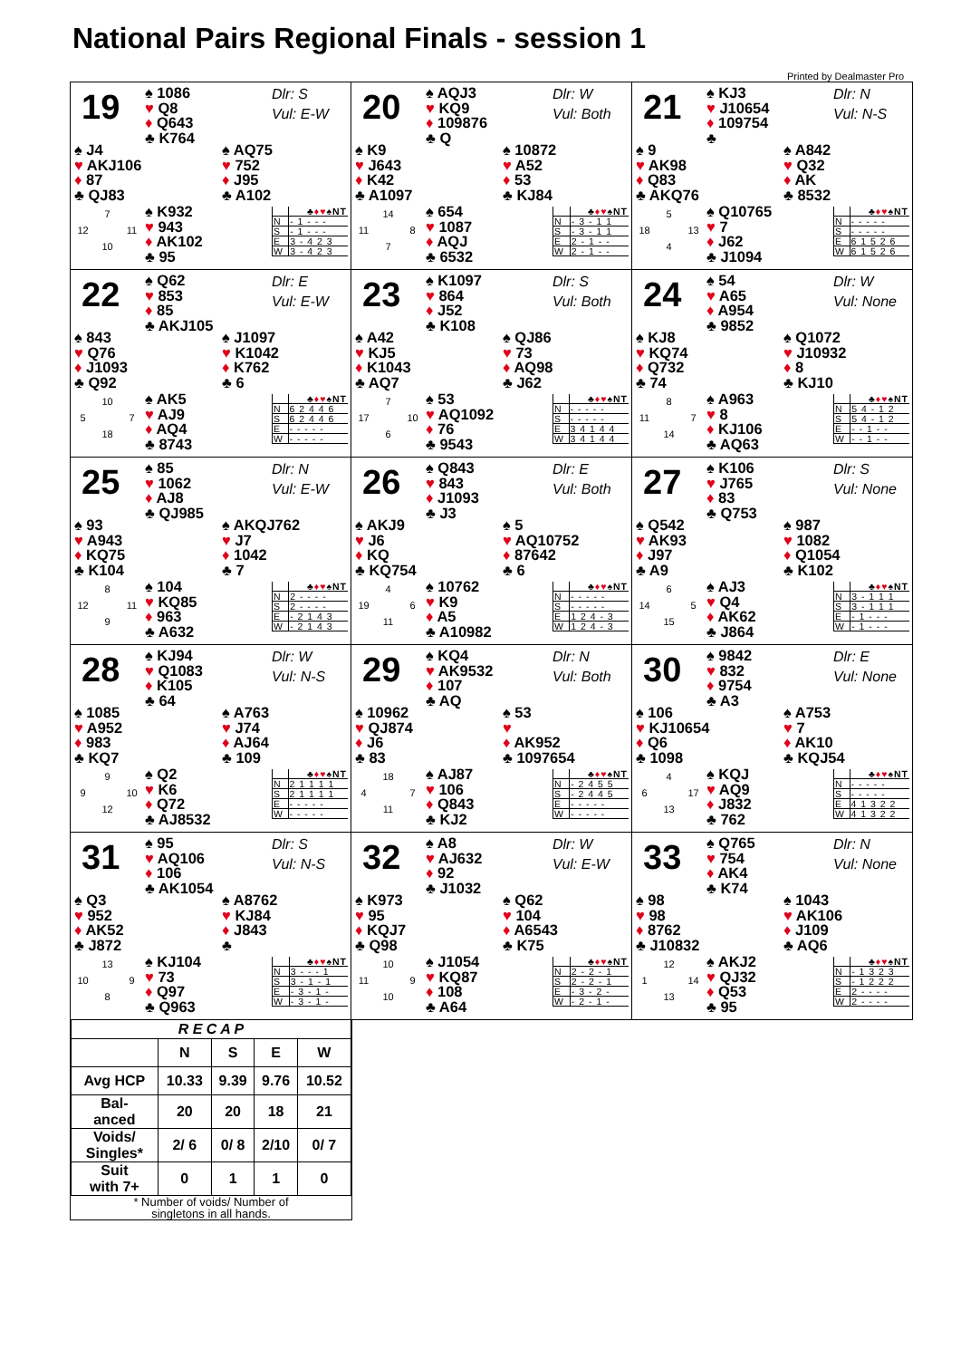National Pairs Regional Finals - session 1
Printed by Dealmaster Pro
19
♠ 1086
♥ Q8
♦ Q643
♣ K764
Dlr: S
Vul: E-W
♠ J4
♥ AKJ106
♦ 87
♣ QJ83
♠ AQ75
♥ 752
♦ J95
♣ A102
7 12 11 10
♠ K932
♥ 943
♦ AK102
♣ 95
| | ♣ ♦♥ ♠NT |
| --- | --- |
| N | - 1 - - - |
| S | - 1 - - - |
| E | 3 - 4 2 3 |
| W | 3 - 4 2 3 |
20
♠ AQJ3
♥ KQ9
♦ 109876
♣ Q
Dlr: W
Vul: Both
♠ K9
♥ J643
♦ K42
♣ A1097
♠ 10872
♥ A52
♦ 53
♣ KJ84
14 11 8 7
♠ 654
♥ 1087
♦ AQJ
♣ 6532
| | ♣ ♦♥ ♠NT |
| --- | --- |
| N | - 3 - 1 1 |
| S | - 3 - 1 1 |
| E | 2 - 1 - - |
| W | 2 - 1 - - |
21
♠ KJ3
♥ J10654
♦ 109754
♣
Dlr: N
Vul: N-S
♠ 9
♥ AK98
♦ Q83
♣ AKQ76
♠ A842
♥ Q32
♦ AK
♣ 8532
5 18 13 4
♠ Q10765
♥ 7
♦ J62
♣ J1094
| | ♣ ♦♥ ♠NT |
| --- | --- |
| N | - - - - - |
| S | - - - - - |
| E | 6 1 5 2 6 |
| W | 6 1 5 2 6 |
22
♠ Q62
♥ 853
♦ 85
♣ AKJ105
Dlr: E
Vul: E-W
♠ 843
♥ Q76
♦ J1093
♣ Q92
♠ J1097
♥ K1042
♦ K762
♣ 6
10 5 7 18
♠ AK5
♥ AJ9
♦ AQ4
♣ 8743
| | ♣ ♦♥ ♠NT |
| --- | --- |
| N | 6 2 4 4 6 |
| S | 6 2 4 4 6 |
| E | - - - - - |
| W | - - - - - |
23
♠ K1097
♥ 864
♦ J52
♣ K108
Dlr: S
Vul: Both
♠ A42
♥ KJ5
♦ K1043
♣ AQ7
♠ QJ86
♥ 73
♦ AQ98
♣ J62
7 17 10 6
♠ 53
♥ AQ1092
♦ 76
♣ 9543
| | ♣ ♦♥ ♠NT |
| --- | --- |
| N | - - - - - |
| S | - - - - - |
| E | 3 4 1 4 4 |
| W | 3 4 1 4 4 |
24
♠ 54
♥ A65
♦ A954
♣ 9852
Dlr: W
Vul: None
♠ KJ8
♥ KQ74
♦ Q732
♣ 74
♠ Q1072
♥ J10932
♦ 8
♣ KJ10
8 11 7 14
♠ A963
♥ 8
♦ KJ106
♣ AQ63
| | ♣ ♦♥ ♠NT |
| --- | --- |
| N | 5 4 - 1 2 |
| S | 5 4 - 1 2 |
| E | - - 1 - - |
| W | - - 1 - - |
25
♠ 85
♥ 1062
♦ AJ8
♣ QJ985
Dlr: N
Vul: E-W
♠ 93
♥ A943
♦ KQ75
♣ K104
♠ AKQJ762
♥ J7
♦ 1042
♣ 7
8 12 11 9
♠ 104
♥ KQ85
♦ 963
♣ A632
| | ♣ ♦♥ ♠NT |
| --- | --- |
| N | 2 - - - - |
| S | 2 - - - - |
| E | - 2 1 4 3 |
| W | - 2 1 4 3 |
26
♠ Q843
♥ 843
♦ J1093
♣ J3
Dlr: E
Vul: Both
♠ AKJ9
♥ J6
♦ KQ
♣ KQ754
♠ 5
♥ AQ10752
♦ 87642
♣ 6
4 19 6 11
♠ 10762
♥ K9
♦ A5
♣ A10982
| | ♣ ♦♥ ♠NT |
| --- | --- |
| N | - - - - - |
| S | - - - - - |
| E | 1 2 4 - 3 |
| W | 1 2 4 - 3 |
27
♠ K106
♥ J765
♦ 83
♣ Q753
Dlr: S
Vul: None
♠ Q542
♥ AK93
♦ J97
♣ A9
♠ 987
♥ 1082
♦ Q1054
♣ K102
6 14 5 15
♠ AJ3
♥ Q4
♦ AK62
♣ J864
| | ♣ ♦♥ ♠NT |
| --- | --- |
| N | 3 - 1 1 1 |
| S | 3 - 1 1 1 |
| E | - 1 - - - |
| W | - 1 - - - |
28
♠ KJ94
♥ Q1083
♦ K105
♣ 64
Dlr: W
Vul: N-S
♠ 1085
♥ A952
♦ 983
♣ KQ7
♠ A763
♥ J74
♦ AJ64
♣ 109
9 9 10 12
♠ Q2
♥ K6
♦ Q72
♣ AJ8532
| | ♣ ♦♥ ♠NT |
| --- | --- |
| N | 2 1 1 1 1 |
| S | 2 1 1 1 1 |
| E | - - - - - |
| W | - - - - - |
29
♠ KQ4
♥ AK9532
♦ 107
♣ AQ
Dlr: N
Vul: Both
♠ 10962
♥ QJ874
♦ J6
♣ 83
♠ 53
♥
♦ AK952
♣ 1097654
18 4 7 11
♠ AJ87
♥ 106
♦ Q843
♣ KJ2
| | ♣ ♦♥ ♠NT |
| --- | --- |
| N | - 2 4 5 5 |
| S | - 2 4 4 5 |
| E | - - - - - |
| W | - - - - - |
30
♠ 9842
♥ 832
♦ 9754
♣ A3
Dlr: E
Vul: None
♠ 106
♥ KJ10654
♦ Q6
♣ 1098
♠ A753
♥ 7
♦ AK10
♣ KQJ54
4 6 17 13
♠ KQJ
♥ AQ9
♦ J832
♣ 762
| | ♣ ♦♥ ♠NT |
| --- | --- |
| N | - - - - - |
| S | - - - - - |
| E | 4 1 3 2 2 |
| W | 4 1 3 2 2 |
31
♠ 95
♥ AQ106
♦ 106
♣ AK1054
Dlr: S
Vul: N-S
♠ Q3
♥ 952
♦ AK52
♣ J872
♠ A8762
♥ KJ84
♦ J843
♣
13 10 9 8
♠ KJ104
♥ 73
♦ Q97
♣ Q963
| | ♣ ♦♥ ♠NT |
| --- | --- |
| N | 3 - - - 1 |
| S | 3 - 1 - 1 |
| E | - 3 - 1 - |
| W | - 3 - 1 - |
32
♠ A8
♥ AJ632
♦ 92
♣ J1032
Dlr: W
Vul: E-W
♠ K973
♥ 95
♦ KQJ7
♣ Q98
♠ Q62
♥ 104
♦ A6543
♣ K75
10 11 9 10
♠ J1054
♥ KQ87
♦ 108
♣ A64
| | ♣ ♦♥ ♠NT |
| --- | --- |
| N | 2 - 2 - 1 |
| S | 2 - 2 - 1 |
| E | - 3 - 2 - |
| W | - 2 - 1 - |
33
♠ Q765
♥ 754
♦ AK4
♣ K74
Dlr: N
Vul: None
♠ 98
♥ 98
♦ 8762
♣ J10832
♠ 1043
♥ AK106
♦ J109
♣ AQ6
12 1 14 13
♠ AKJ2
♥ QJ32
♦ Q53
♣ 95
| | ♣ ♦♥ ♠NT |
| --- | --- |
| N | - 1 3 2 3 |
| S | - 1 2 2 2 |
| E | 2 - - - - |
| W | 2 - - - - |
| R E C A P | | | | |
| --- | --- | --- | --- | --- |
| | N | S | E | W |
| Avg HCP | 10.33 | 9.39 | 9.76 | 10.52 |
| Bal- anced | 20 | 20 | 18 | 21 |
| Voids/ Singles* | 2/ 6 | 0/ 8 | 2/10 | 0/ 7 |
| Suit with 7+ | 0 | 1 | 1 | 0 |
* Number of voids/ Number of
singletons in all hands.